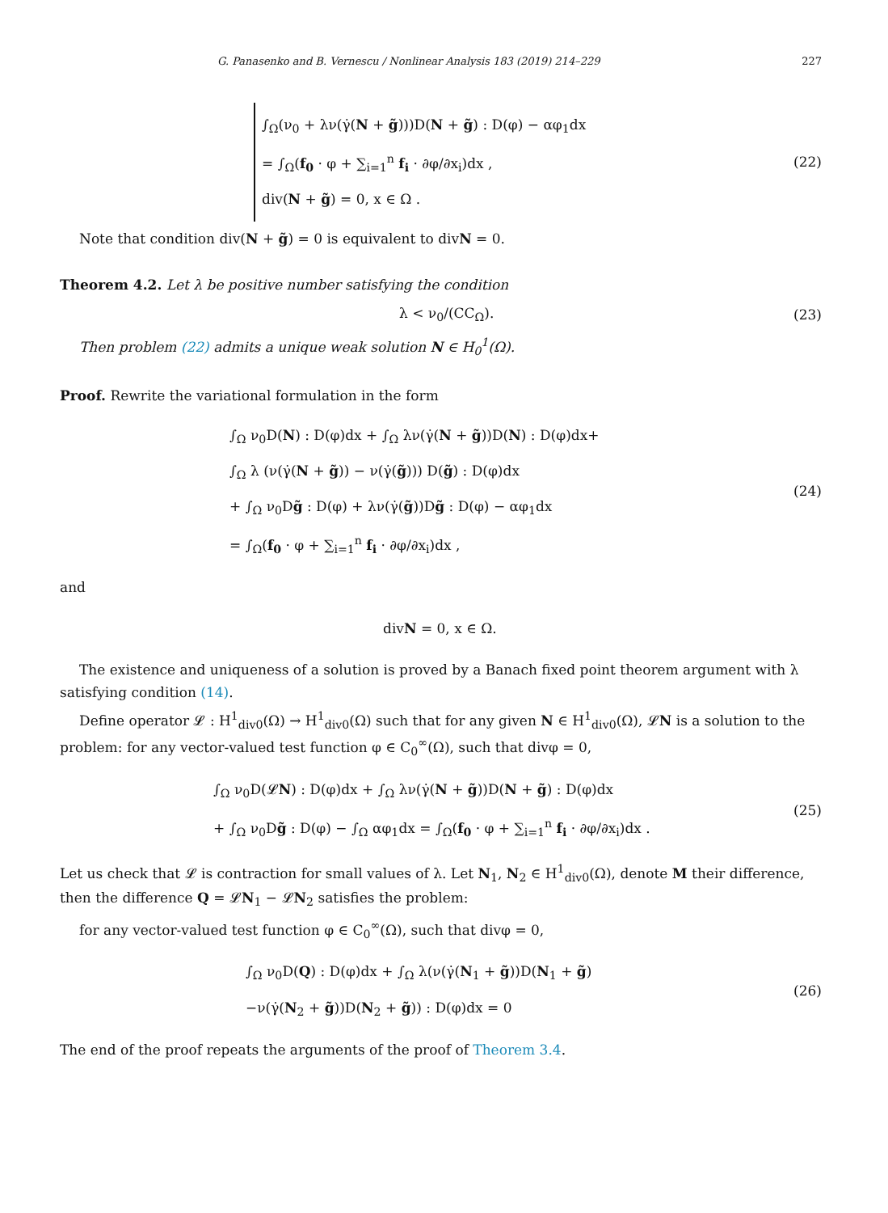G. Panasenko and B. Vernescu / Nonlinear Analysis 183 (2019) 214–229 227
∫<sub>Ω</sub>(ν<sub>0</sub> + λν(γ̇(N + g̃)))D(N + g̃) : D(φ) − αφ<sub>1</sub>dx
= ∫<sub>Ω</sub>(f<sub>0</sub> · φ + ∑<sub>i=1</sub><sup>n</sup> f<sub>i</sub> · ∂φ/∂x<sub>i</sub>)dx ,
div(N + g̃) = 0, x ∈ Ω .
(22)
Note that condition div(N + g̃) = 0 is equivalent to divN = 0.
Theorem 4.2. Let λ be positive number satisfying the condition
λ < ν<sub>0</sub>/(CC<sub>Ω</sub>). (23)
Then problem (22) admits a unique weak solution N ∈ H<sub>0</sub><sup>1</sup>(Ω).
Proof. Rewrite the variational formulation in the form
∫<sub>Ω</sub> ν<sub>0</sub>D(N) : D(φ)dx + ∫<sub>Ω</sub> λν(γ̇(N + g̃))D(N) : D(φ)dx+
∫<sub>Ω</sub> λ (ν(γ̇(N + g̃)) − ν(γ̇(g̃))) D(g̃) : D(φ)dx
+ ∫<sub>Ω</sub> ν<sub>0</sub>Dg̃ : D(φ) + λν(γ̇(g̃))Dg̃ : D(φ) − αφ<sub>1</sub>dx
= ∫<sub>Ω</sub>(f<sub>0</sub> · φ + ∑<sub>i=1</sub><sup>n</sup> f<sub>i</sub> · ∂φ/∂x<sub>i</sub>)dx ,
(24)
and
divN = 0, x ∈ Ω.
The existence and uniqueness of a solution is proved by a Banach fixed point theorem argument with λ satisfying condition (14).
Define operator 𝓛 : H<sup>1</sup><sub>div0</sub>(Ω) → H<sup>1</sup><sub>div0</sub>(Ω) such that for any given N ∈ H<sup>1</sup><sub>div0</sub>(Ω), 𝓛N is a solution to the problem: for any vector-valued test function φ ∈ C<sub>0</sub><sup>∞</sup>(Ω), such that divφ = 0,
∫<sub>Ω</sub> ν<sub>0</sub>D(𝓛N) : D(φ)dx + ∫<sub>Ω</sub> λν(γ̇(N + g̃))D(N + g̃) : D(φ)dx
+ ∫<sub>Ω</sub> ν<sub>0</sub>Dg̃ : D(φ) − ∫<sub>Ω</sub> αφ<sub>1</sub>dx = ∫<sub>Ω</sub>(f<sub>0</sub> · φ + ∑<sub>i=1</sub><sup>n</sup> f<sub>i</sub> · ∂φ/∂x<sub>i</sub>)dx .
(25)
Let us check that 𝓛 is contraction for small values of λ. Let N<sub>1</sub>, N<sub>2</sub> ∈ H<sup>1</sup><sub>div0</sub>(Ω), denote M their difference, then the difference Q = 𝓛N<sub>1</sub> − 𝓛N<sub>2</sub> satisfies the problem:
for any vector-valued test function φ ∈ C<sub>0</sub><sup>∞</sup>(Ω), such that divφ = 0,
∫<sub>Ω</sub> ν<sub>0</sub>D(Q) : D(φ)dx + ∫<sub>Ω</sub> λ(ν(γ̇(N<sub>1</sub> + g̃))D(N<sub>1</sub> + g̃)
−ν(γ̇(N<sub>2</sub> + g̃))D(N<sub>2</sub> + g̃)) : D(φ)dx = 0
(26)
The end of the proof repeats the arguments of the proof of Theorem 3.4.